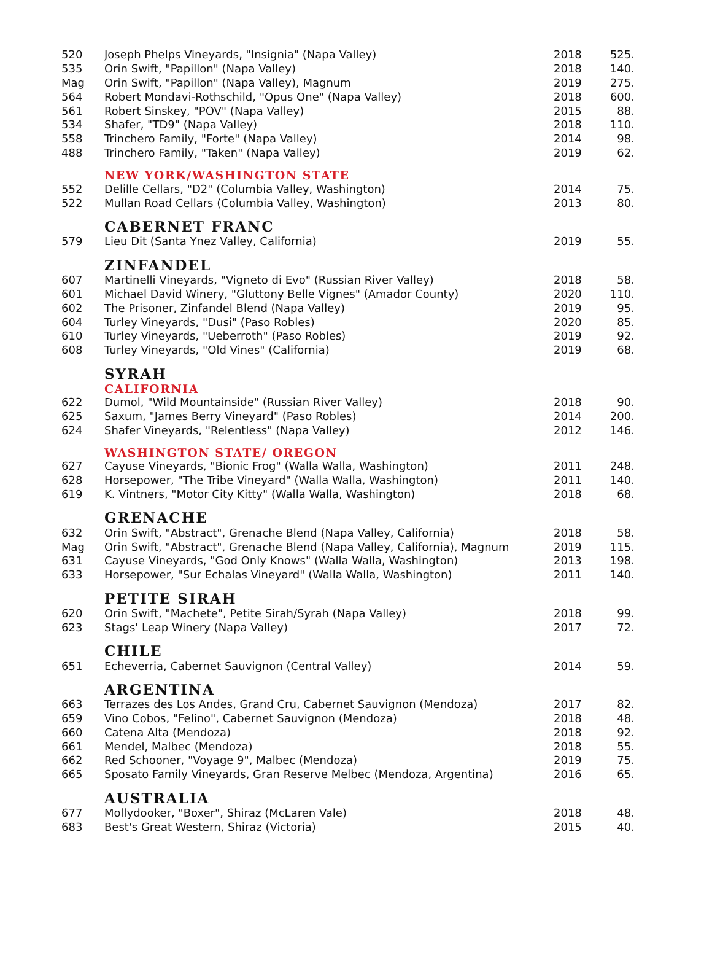| 520 | Joseph Phelps Vineyards, "Insignia" (Napa Valley) | 2018 | 525. |
| 535 | Orin Swift, "Papillon" (Napa Valley) | 2018 | 140. |
| Mag | Orin Swift, "Papillon" (Napa Valley), Magnum | 2019 | 275. |
| 564 | Robert Mondavi-Rothschild, "Opus One" (Napa Valley) | 2018 | 600. |
| 561 | Robert Sinskey, "POV" (Napa Valley) | 2015 | 88. |
| 534 | Shafer, "TD9" (Napa Valley) | 2018 | 110. |
| 558 | Trinchero Family, "Forte" (Napa Valley) | 2014 | 98. |
| 488 | Trinchero Family, "Taken" (Napa Valley) | 2019 | 62. |
| | NEW YORK/WASHINGTON STATE | | |
| 552 | Delille Cellars, "D2" (Columbia Valley, Washington) | 2014 | 75. |
| 522 | Mullan Road Cellars (Columbia Valley, Washington) | 2013 | 80. |
| | CABERNET FRANC | | |
| 579 | Lieu Dit (Santa Ynez Valley, California) | 2019 | 55. |
| | ZINFANDEL | | |
| 607 | Martinelli Vineyards, "Vigneto di Evo" (Russian River Valley) | 2018 | 58. |
| 601 | Michael David Winery, "Gluttony Belle Vignes" (Amador County) | 2020 | 110. |
| 602 | The Prisoner, Zinfandel Blend (Napa Valley) | 2019 | 95. |
| 604 | Turley Vineyards, "Dusi" (Paso Robles) | 2020 | 85. |
| 610 | Turley Vineyards, "Ueberroth" (Paso Robles) | 2019 | 92. |
| 608 | Turley Vineyards, "Old Vines" (California) | 2019 | 68. |
| | SYRAH | | |
| | CALIFORNIA | | |
| 622 | Dumol, "Wild Mountainside" (Russian River Valley) | 2018 | 90. |
| 625 | Saxum, "James Berry Vineyard" (Paso Robles) | 2014 | 200. |
| 624 | Shafer Vineyards, "Relentless" (Napa Valley) | 2012 | 146. |
| | WASHINGTON STATE/ OREGON | | |
| 627 | Cayuse Vineyards, "Bionic Frog" (Walla Walla, Washington) | 2011 | 248. |
| 628 | Horsepower, "The Tribe Vineyard" (Walla Walla, Washington) | 2011 | 140. |
| 619 | K. Vintners, "Motor City Kitty" (Walla Walla, Washington) | 2018 | 68. |
| | GRENACHE | | |
| 632 | Orin Swift, "Abstract", Grenache Blend (Napa Valley, California) | 2018 | 58. |
| Mag | Orin Swift, "Abstract", Grenache Blend (Napa Valley, California), Magnum | 2019 | 115. |
| 631 | Cayuse Vineyards, "God Only Knows" (Walla Walla, Washington) | 2013 | 198. |
| 633 | Horsepower, "Sur Echalas Vineyard" (Walla Walla, Washington) | 2011 | 140. |
| | PETITE SIRAH | | |
| 620 | Orin Swift, "Machete", Petite Sirah/Syrah (Napa Valley) | 2018 | 99. |
| 623 | Stags' Leap Winery (Napa Valley) | 2017 | 72. |
| | CHILE | | |
| 651 | Echeverria, Cabernet Sauvignon (Central Valley) | 2014 | 59. |
| | ARGENTINA | | |
| 663 | Terrazes des Los Andes, Grand Cru, Cabernet Sauvignon (Mendoza) | 2017 | 82. |
| 659 | Vino Cobos, "Felino", Cabernet Sauvignon (Mendoza) | 2018 | 48. |
| 660 | Catena Alta (Mendoza) | 2018 | 92. |
| 661 | Mendel, Malbec (Mendoza) | 2018 | 55. |
| 662 | Red Schooner, "Voyage 9", Malbec (Mendoza) | 2019 | 75. |
| 665 | Sposato Family Vineyards, Gran Reserve Melbec (Mendoza, Argentina) | 2016 | 65. |
| | AUSTRALIA | | |
| 677 | Mollydooker, "Boxer", Shiraz (McLaren Vale) | 2018 | 48. |
| 683 | Best's Great Western, Shiraz (Victoria) | 2015 | 40. |